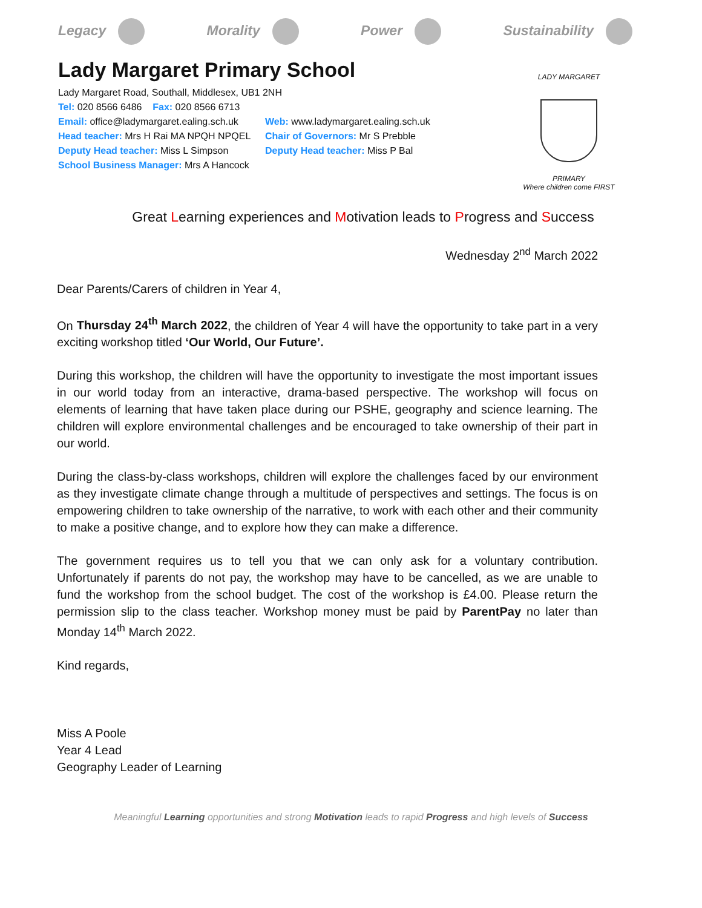Legacy Morality Power Sustainability
Lady Margaret Primary School
Lady Margaret Road, Southall, Middlesex, UB1 2NH
Tel: 020 8566 6486 Fax: 020 8566 6713
Email: office@ladymargaret.ealing.sch.uk
Web: www.ladymargaret.ealing.sch.uk
Head teacher: Mrs H Rai MA NPQH NPQEL
Chair of Governors: Mr S Prebble
Deputy Head teacher: Miss L Simpson Deputy Head teacher: Miss P Bal
School Business Manager: Mrs A Hancock
LADY MARGARET
PRIMARY
Where children come FIRST
Great Learning experiences and Motivation leads to Progress and Success
Wednesday 2<sup>nd</sup> March 2022
Dear Parents/Carers of children in Year 4,
On Thursday 24<sup>th</sup> March 2022, the children of Year 4 will have the opportunity to take part in a very exciting workshop titled ‘Our World, Our Future’.
During this workshop, the children will have the opportunity to investigate the most important issues in our world today from an interactive, drama-based perspective. The workshop will focus on elements of learning that have taken place during our PSHE, geography and science learning. The children will explore environmental challenges and be encouraged to take ownership of their part in our world.
During the class-by-class workshops, children will explore the challenges faced by our environment as they investigate climate change through a multitude of perspectives and settings. The focus is on empowering children to take ownership of the narrative, to work with each other and their community to make a positive change, and to explore how they can make a difference.
The government requires us to tell you that we can only ask for a voluntary contribution. Unfortunately if parents do not pay, the workshop may have to be cancelled, as we are unable to fund the workshop from the school budget. The cost of the workshop is £4.00. Please return the permission slip to the class teacher. Workshop money must be paid by ParentPay no later than Monday 14<sup>th</sup> March 2022.
Kind regards,
Miss A Poole
Year 4 Lead
Geography Leader of Learning
Meaningful Learning opportunities and strong Motivation leads to rapid Progress and high levels of Success